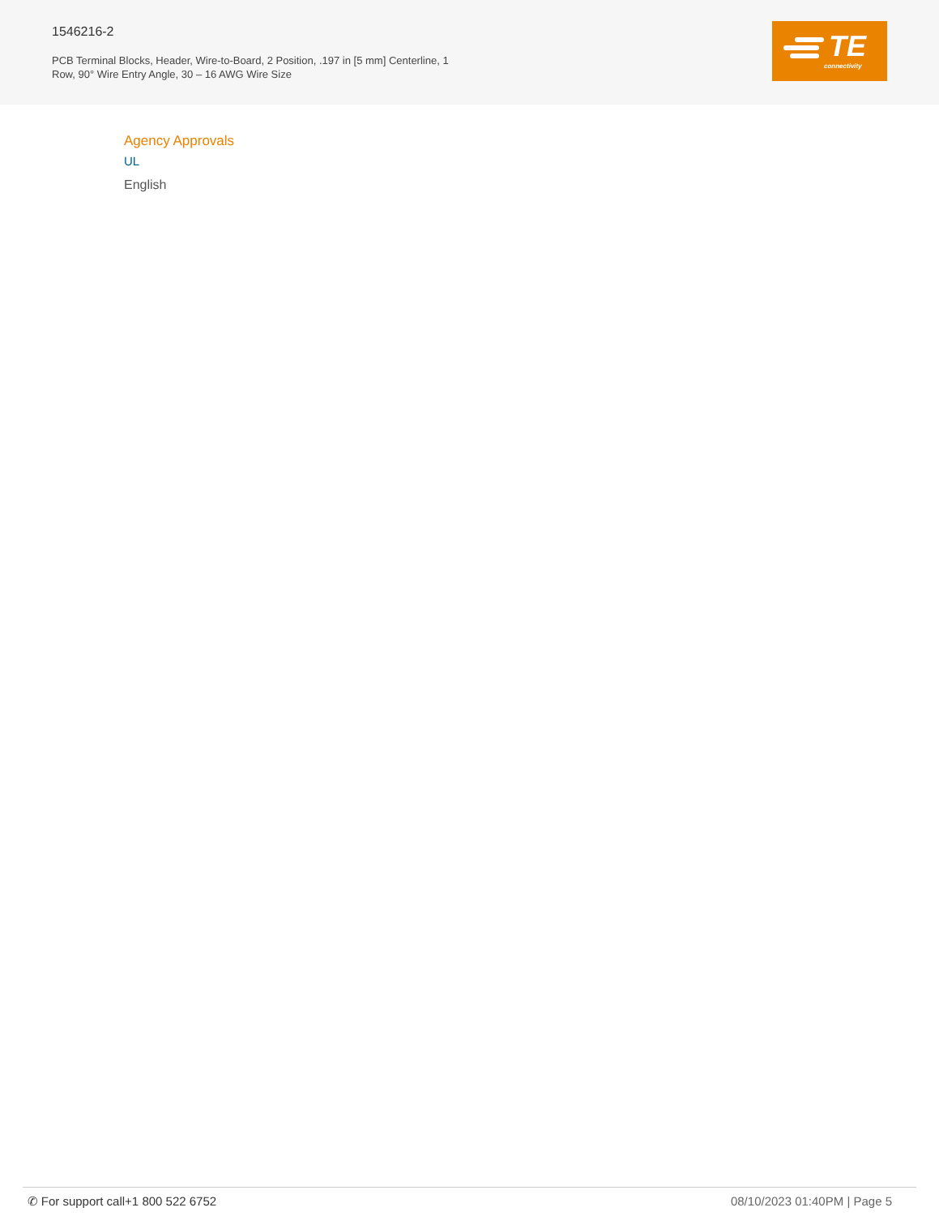1546216-2
PCB Terminal Blocks, Header, Wire-to-Board, 2 Position, .197 in [5 mm] Centerline, 1 Row, 90° Wire Entry Angle, 30 – 16 AWG Wire Size
TE
connectivity
Agency Approvals
UL
English
✆ For support call+1 800 522 6752 08/10/2023 01:40PM | Page 5